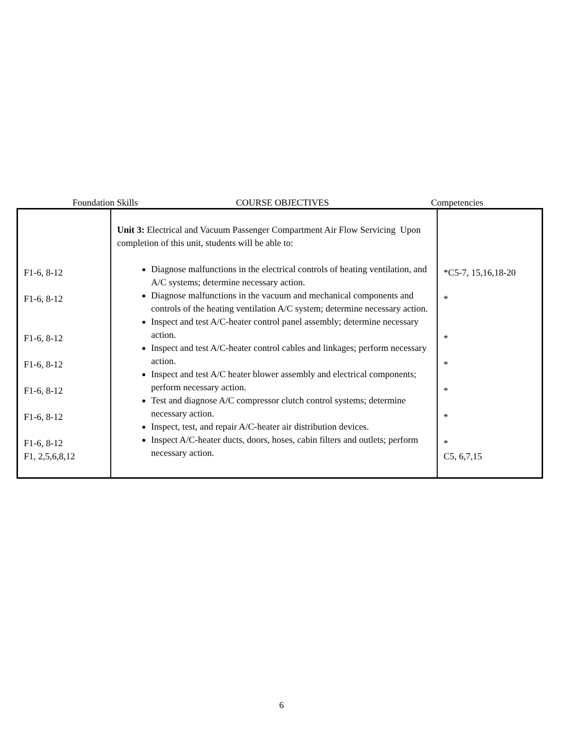Foundation Skills COURSE OBJECTIVES Competencies
| F1-6, 8-12 F1-6, 8-12 F1-6, 8-12 F1-6, 8-12 F1-6, 8-12 F1-6, 8-12 F1-6, 8-12 F1, 2,5,6,8,12 | Unit 3: Electrical and Vacuum Passenger Compartment Air Flow Servicing Upon completion of this unit, students will be able to: Diagnose malfunctions in the electrical controls of heating ventilation, and A/C systems; determine necessary action. Diagnose malfunctions in the vacuum and mechanical components and controls of the heating ventilation A/C system; determine necessary action. Inspect and test A/C-heater control panel assembly; determine necessary action. Inspect and test A/C-heater control cables and linkages; perform necessary action. Inspect and test A/C heater blower assembly and electrical components; perform necessary action. Test and diagnose A/C compressor clutch control systems; determine necessary action. Inspect, test, and repair A/C-heater air distribution devices. Inspect A/C-heater ducts, doors, hoses, cabin filters and outlets; perform necessary action. | *C5-7, 15,16,18-20 * * * * * * C5, 6,7,15 |
6